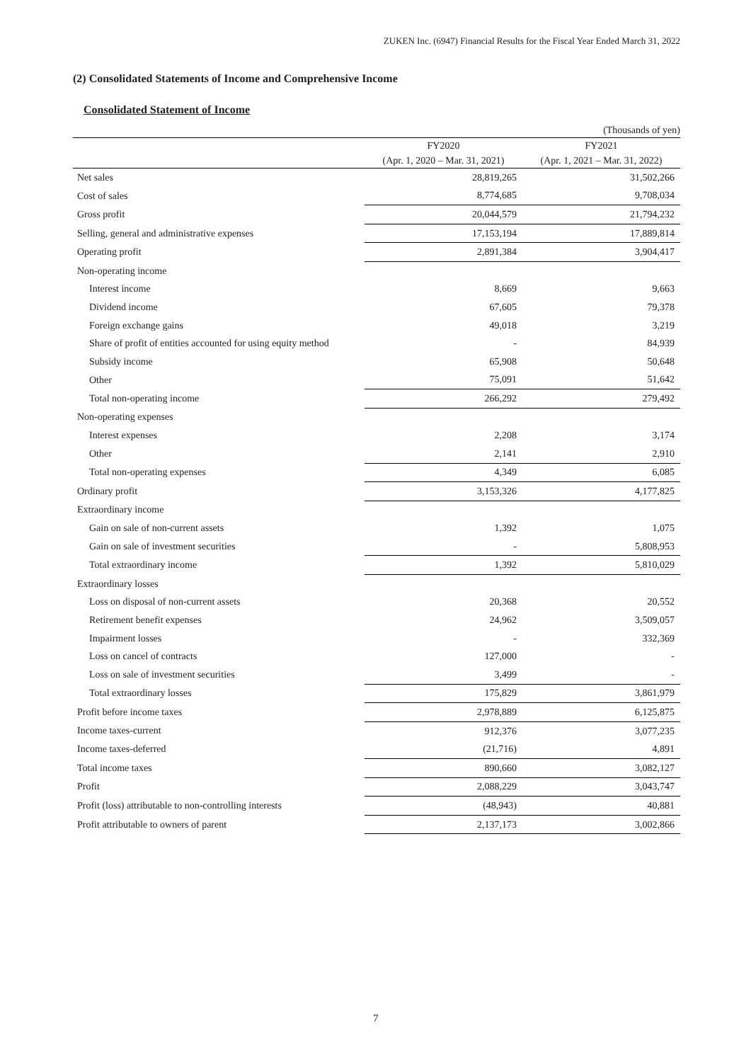ZUKEN Inc. (6947) Financial Results for the Fiscal Year Ended March 31, 2022
(2) Consolidated Statements of Income and Comprehensive Income
Consolidated Statement of Income
(Thousands of yen)
| | FY2020 | FY2021 |
| --- | --- | --- |
| | (Apr. 1, 2020 – Mar. 31, 2021) | (Apr. 1, 2021 – Mar. 31, 2022) |
| Net sales | 28,819,265 | 31,502,266 |
| Cost of sales | 8,774,685 | 9,708,034 |
| Gross profit | 20,044,579 | 21,794,232 |
| Selling, general and administrative expenses | 17,153,194 | 17,889,814 |
| Operating profit | 2,891,384 | 3,904,417 |
| Non-operating income | | |
| Interest income | 8,669 | 9,663 |
| Dividend income | 67,605 | 79,378 |
| Foreign exchange gains | 49,018 | 3,219 |
| Share of profit of entities accounted for using equity method | - | 84,939 |
| Subsidy income | 65,908 | 50,648 |
| Other | 75,091 | 51,642 |
| Total non-operating income | 266,292 | 279,492 |
| Non-operating expenses | | |
| Interest expenses | 2,208 | 3,174 |
| Other | 2,141 | 2,910 |
| Total non-operating expenses | 4,349 | 6,085 |
| Ordinary profit | 3,153,326 | 4,177,825 |
| Extraordinary income | | |
| Gain on sale of non-current assets | 1,392 | 1,075 |
| Gain on sale of investment securities | - | 5,808,953 |
| Total extraordinary income | 1,392 | 5,810,029 |
| Extraordinary losses | | |
| Loss on disposal of non-current assets | 20,368 | 20,552 |
| Retirement benefit expenses | 24,962 | 3,509,057 |
| Impairment losses | - | 332,369 |
| Loss on cancel of contracts | 127,000 | - |
| Loss on sale of investment securities | 3,499 | - |
| Total extraordinary losses | 175,829 | 3,861,979 |
| Profit before income taxes | 2,978,889 | 6,125,875 |
| Income taxes-current | 912,376 | 3,077,235 |
| Income taxes-deferred | (21,716) | 4,891 |
| Total income taxes | 890,660 | 3,082,127 |
| Profit | 2,088,229 | 3,043,747 |
| Profit (loss) attributable to non-controlling interests | (48,943) | 40,881 |
| Profit attributable to owners of parent | 2,137,173 | 3,002,866 |
7